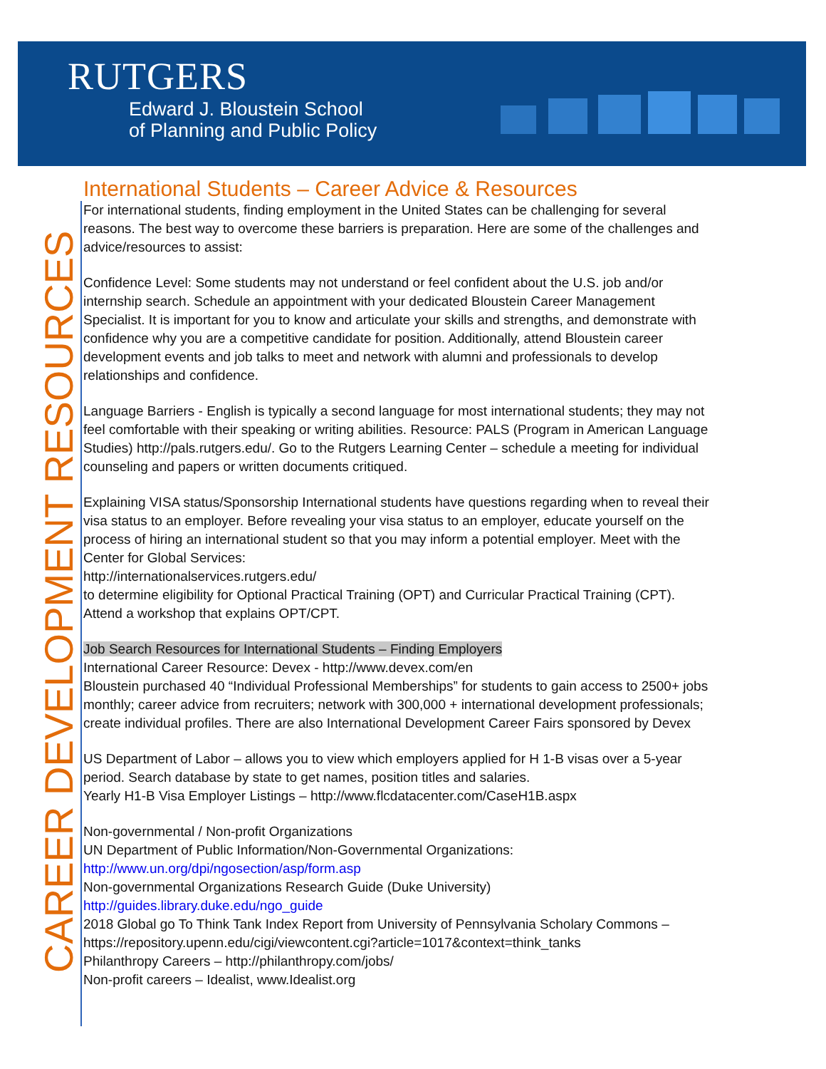RUTGERS
Edward J. Bloustein School
of Planning and Public Policy
CAREER DEVELOPMENT RESOURCES
International Students – Career Advice & Resources
For international students, finding employment in the United States can be challenging for several reasons. The best way to overcome these barriers is preparation. Here are some of the challenges and advice/resources to assist:
Confidence Level: Some students may not understand or feel confident about the U.S. job and/or internship search. Schedule an appointment with your dedicated Bloustein Career Management Specialist. It is important for you to know and articulate your skills and strengths, and demonstrate with confidence why you are a competitive candidate for position. Additionally, attend Bloustein career development events and job talks to meet and network with alumni and professionals to develop relationships and confidence.
Language Barriers - English is typically a second language for most international students; they may not feel comfortable with their speaking or writing abilities. Resource: PALS (Program in American Language Studies) http://pals.rutgers.edu/. Go to the Rutgers Learning Center – schedule a meeting for individual counseling and papers or written documents critiqued.
Explaining VISA status/Sponsorship International students have questions regarding when to reveal their visa status to an employer. Before revealing your visa status to an employer, educate yourself on the process of hiring an international student so that you may inform a potential employer. Meet with the Center for Global Services:
http://internationalservices.rutgers.edu/
to determine eligibility for Optional Practical Training (OPT) and Curricular Practical Training (CPT). Attend a workshop that explains OPT/CPT.
Job Search Resources for International Students – Finding Employers
International Career Resource: Devex - http://www.devex.com/en
Bloustein purchased 40 “Individual Professional Memberships” for students to gain access to 2500+ jobs monthly; career advice from recruiters; network with 300,000 + international development professionals; create individual profiles. There are also International Development Career Fairs sponsored by Devex
US Department of Labor – allows you to view which employers applied for H 1-B visas over a 5-year period. Search database by state to get names, position titles and salaries.
Yearly H1-B Visa Employer Listings – http://www.flcdatacenter.com/CaseH1B.aspx
Non-governmental / Non-profit Organizations
UN Department of Public Information/Non-Governmental Organizations:
http://www.un.org/dpi/ngosection/asp/form.asp
Non-governmental Organizations Research Guide (Duke University)
http://guides.library.duke.edu/ngo_guide
2018 Global go To Think Tank Index Report from University of Pennsylvania Scholary Commons – https://repository.upenn.edu/cigi/viewcontent.cgi?article=1017&context=think_tanks
Philanthropy Careers – http://philanthropy.com/jobs/
Non-profit careers – Idealist, www.Idealist.org